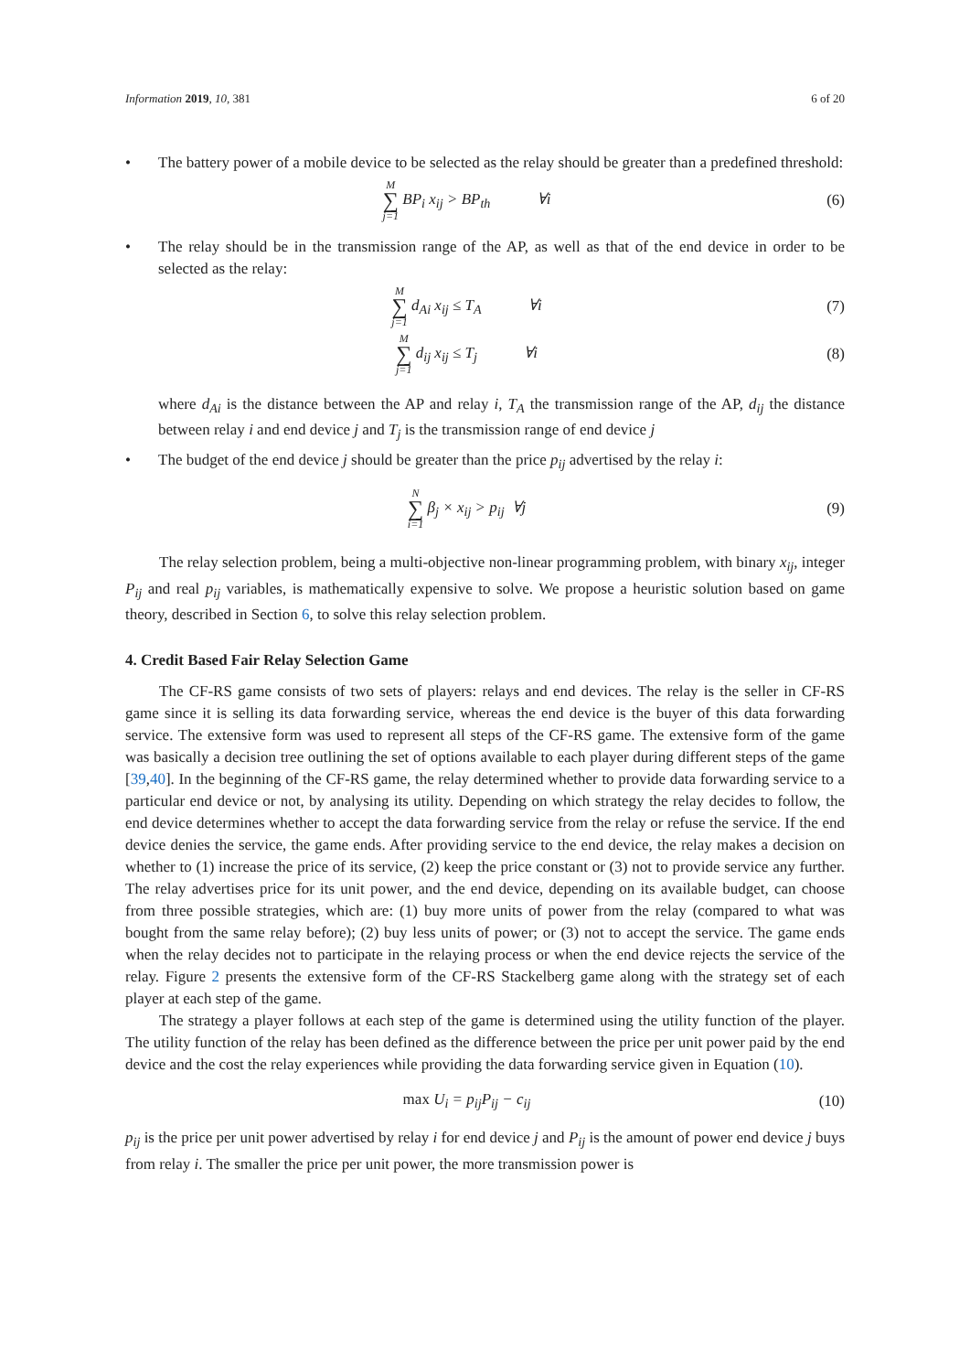Information 2019, 10, 381 6 of 20
• The battery power of a mobile device to be selected as the relay should be greater than a predefined threshold:
M ∑ j=1 BP<sub>i</sub> x<sub>ij</sub> > BP<sub>th</sub> ∀i
(6)
• The relay should be in the transmission range of the AP, as well as that of the end device in order to be selected as the relay:
M ∑ j=1 d<sub>Ai</sub> x<sub>ij</sub> ≤ T<sub>A</sub> ∀i
(7)
M ∑ j=1 d<sub>ij</sub> x<sub>ij</sub> ≤ T<sub>j</sub> ∀i
(8)
where d<sub>Ai</sub> is the distance between the AP and relay i, T<sub>A</sub> the transmission range of the AP, d<sub>ij</sub> the distance between relay i and end device j and T<sub>j</sub> is the transmission range of end device j
• The budget of the end device j should be greater than the price p<sub>ij</sub> advertised by the relay i:
N ∑ i=1 β<sub>j</sub> × x<sub>ij</sub> > p<sub>ij</sub> ∀j (9)
The relay selection problem, being a multi-objective non-linear programming problem, with binary x<sub>ij</sub>, integer P<sub>ij</sub> and real p<sub>ij</sub> variables, is mathematically expensive to solve. We propose a heuristic solution based on game theory, described in Section 6, to solve this relay selection problem.
4. Credit Based Fair Relay Selection Game
The CF-RS game consists of two sets of players: relays and end devices. The relay is the seller in CF-RS game since it is selling its data forwarding service, whereas the end device is the buyer of this data forwarding service. The extensive form was used to represent all steps of the CF-RS game. The extensive form of the game was basically a decision tree outlining the set of options available to each player during different steps of the game [39,40]. In the beginning of the CF-RS game, the relay determined whether to provide data forwarding service to a particular end device or not, by analysing its utility. Depending on which strategy the relay decides to follow, the end device determines whether to accept the data forwarding service from the relay or refuse the service. If the end device denies the service, the game ends. After providing service to the end device, the relay makes a decision on whether to (1) increase the price of its service, (2) keep the price constant or (3) not to provide service any further. The relay advertises price for its unit power, and the end device, depending on its available budget, can choose from three possible strategies, which are: (1) buy more units of power from the relay (compared to what was bought from the same relay before); (2) buy less units of power; or (3) not to accept the service. The game ends when the relay decides not to participate in the relaying process or when the end device rejects the service of the relay. Figure 2 presents the extensive form of the CF-RS Stackelberg game along with the strategy set of each player at each step of the game.
The strategy a player follows at each step of the game is determined using the utility function of the player. The utility function of the relay has been defined as the difference between the price per unit power paid by the end device and the cost the relay experiences while providing the data forwarding service given in Equation (10).
max U<sub>i</sub> = p<sub>ij</sub>P<sub>ij</sub> − c<sub>ij</sub>
(10)
p<sub>ij</sub> is the price per unit power advertised by relay i for end device j and P<sub>ij</sub> is the amount of power end device j buys from relay i. The smaller the price per unit power, the more transmission power is